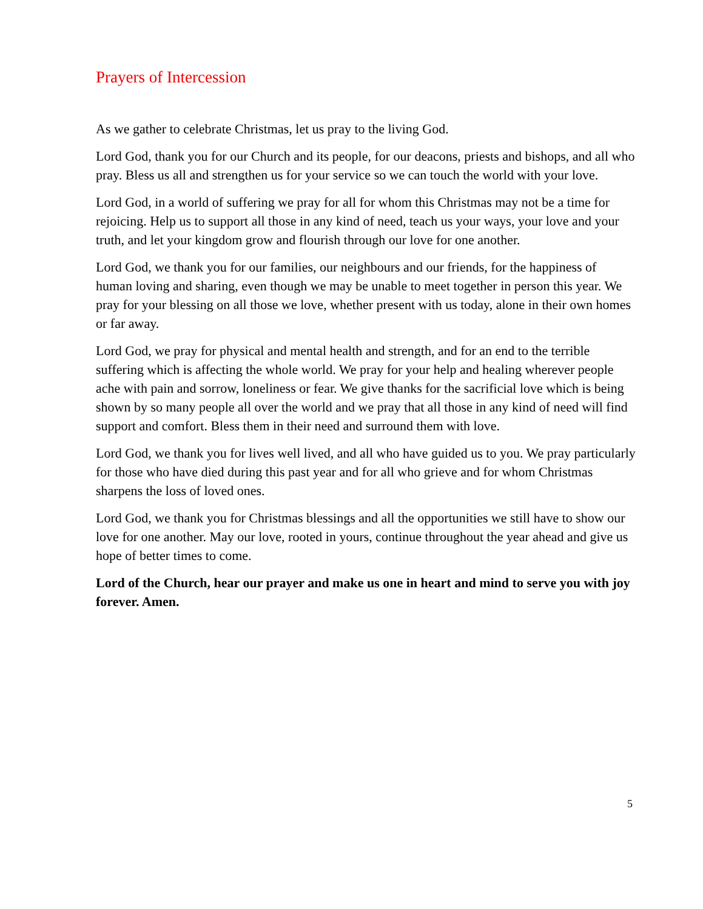Prayers of Intercession
As we gather to celebrate Christmas, let us pray to the living God.
Lord God, thank you for our Church and its people, for our deacons, priests and bishops, and all who pray. Bless us all and strengthen us for your service so we can touch the world with your love.
Lord God, in a world of suffering we pray for all for whom this Christmas may not be a time for rejoicing. Help us to support all those in any kind of need, teach us your ways, your love and your truth, and let your kingdom grow and flourish through our love for one another.
Lord God, we thank you for our families, our neighbours and our friends, for the happiness of human loving and sharing, even though we may be unable to meet together in person this year. We pray for your blessing on all those we love, whether present with us today, alone in their own homes or far away.
Lord God, we pray for physical and mental health and strength, and for an end to the terrible suffering which is affecting the whole world. We pray for your help and healing wherever people ache with pain and sorrow, loneliness or fear. We give thanks for the sacrificial love which is being shown by so many people all over the world and we pray that all those in any kind of need will find support and comfort. Bless them in their need and surround them with love.
Lord God, we thank you for lives well lived, and all who have guided us to you. We pray particularly for those who have died during this past year and for all who grieve and for whom Christmas sharpens the loss of loved ones.
Lord God, we thank you for Christmas blessings and all the opportunities we still have to show our love for one another. May our love, rooted in yours, continue throughout the year ahead and give us hope of better times to come.
Lord of the Church, hear our prayer and make us one in heart and mind to serve you with joy forever. Amen.
5